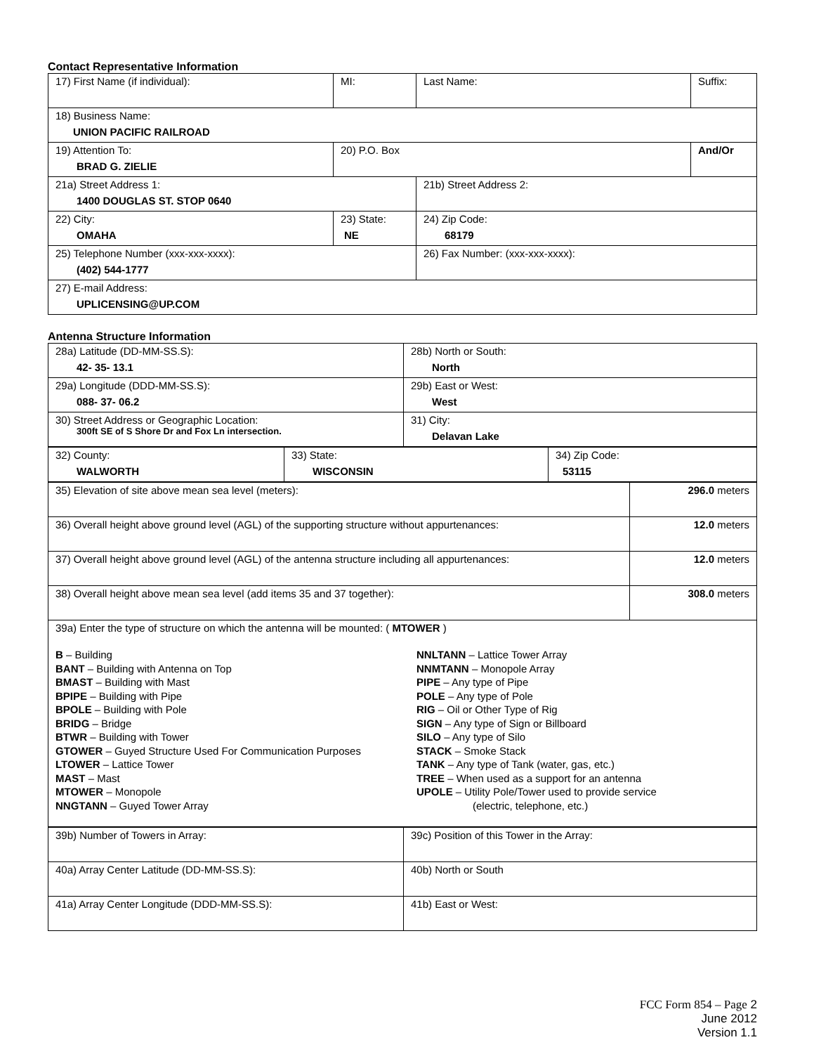Contact Representative Information
| 17) First Name (if individual): | MI: | Last Name: | Suffix: |
| 18) Business Name: UNION PACIFIC RAILROAD | | | |
| 19) Attention To: BRAD G. ZIELIE | 20) P.O. Box | | And/Or |
| 21a) Street Address 1: 1400 DOUGLAS ST. STOP 0640 | | 21b) Street Address 2: | |
| 22) City: OMAHA | 23) State: NE | 24) Zip Code: 68179 | |
| 25) Telephone Number (xxx-xxx-xxxx): (402) 544-1777 | | 26) Fax Number: (xxx-xxx-xxxx): | |
| 27) E-mail Address: UPLICENSING@UP.COM | | | |
Antenna Structure Information
| 28a) Latitude (DD-MM-SS.S): 42- 35- 13.1 | 28b) North or South: North |
| 29a) Longitude (DDD-MM-SS.S): 088- 37- 06.2 | 29b) East or West: West |
| 30) Street Address or Geographic Location: 300ft SE of S Shore Dr and Fox Ln intersection. | 31) City: Delavan Lake |
| 32) County: WALWORTH | 33) State: WISCONSIN | 34) Zip Code: 53115 |
| 35) Elevation of site above mean sea level (meters): | 296.0 meters |
| 36) Overall height above ground level (AGL) of the supporting structure without appurtenances: | 12.0 meters |
| 37) Overall height above ground level (AGL) of the antenna structure including all appurtenances: | 12.0 meters |
| 38) Overall height above mean sea level (add items 35 and 37 together): | 308.0 meters |
| 39a) Enter the type of structure on which the antenna will be mounted: ( MTOWER ) B – Building BANT – Building with Antenna on Top BMAST – Building with Mast BPIPE – Building with Pipe BPOLE – Building with Pole BRIDG – Bridge BTWR – Building with Tower GTOWER – Guyed Structure Used For Communication Purposes LTOWER – Lattice Tower MAST – Mast MTOWER – Monopole NNGTANN – Guyed Tower Array NNLTANN – Lattice Tower Array NNMTANN – Monopole Array PIPE – Any type of Pipe POLE – Any type of Pole RIG – Oil or Other Type of Rig SIGN – Any type of Sign or Billboard SILO – Any type of Silo STACK – Smoke Stack TANK – Any type of Tank (water, gas, etc.) TREE – When used as a support for an antenna UPOLE – Utility Pole/Tower used to provide service (electric, telephone, etc.) | |
| 39b) Number of Towers in Array: | 39c) Position of this Tower in the Array: |
| 40a) Array Center Latitude (DD-MM-SS.S): | 40b) North or South |
| 41a) Array Center Longitude (DDD-MM-SS.S): | 41b) East or West: |
FCC Form 854 – Page 2
June 2012
Version 1.1